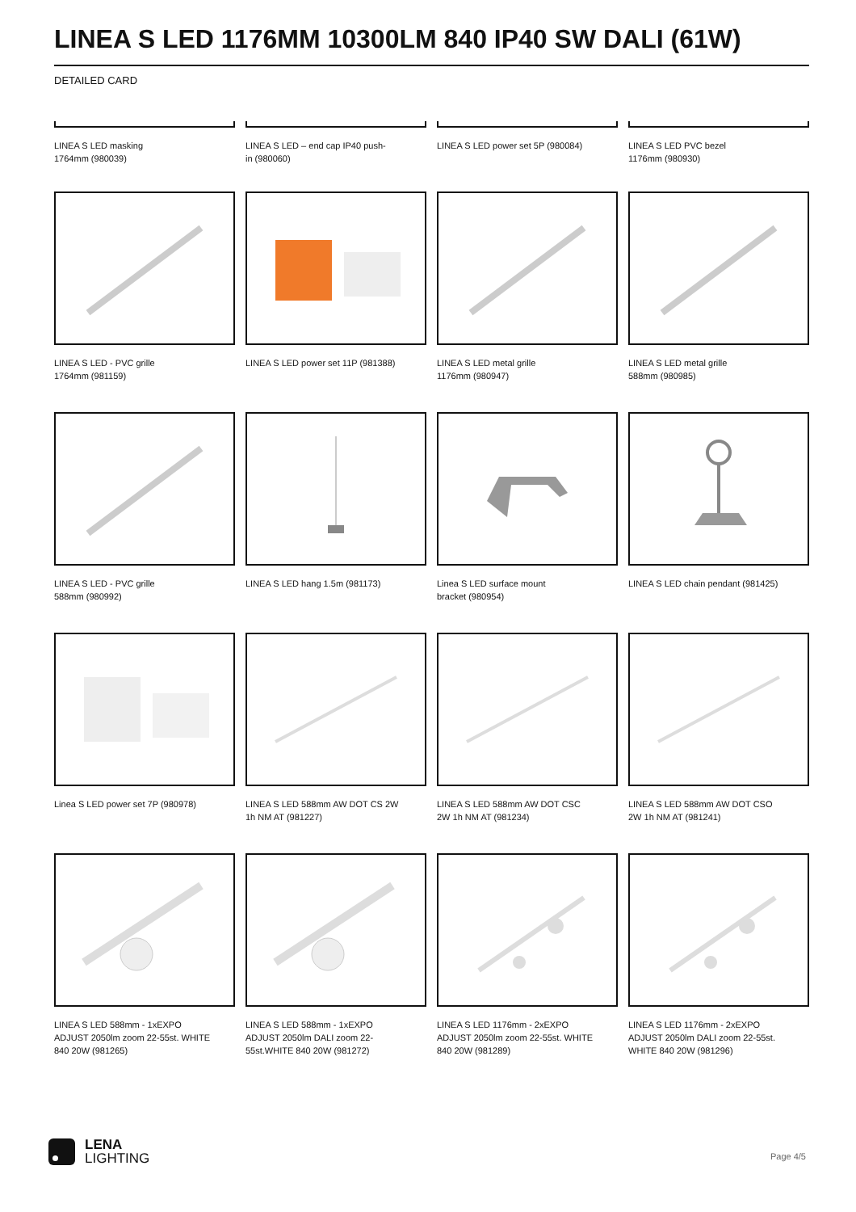LINEA S LED 1176MM 10300LM 840 IP40 SW DALI (61W)
DETAILED CARD
LINEA S LED masking
1764mm (980039)
LINEA S LED – end cap IP40 push-
in (980060)
LINEA S LED power set 5P (980084)
LINEA S LED PVC bezel
1176mm (980930)
LINEA S LED - PVC grille
1764mm (981159)
LINEA S LED power set 11P (981388)
LINEA S LED metal grille
1176mm (980947)
LINEA S LED metal grille
588mm (980985)
LINEA S LED - PVC grille
588mm (980992)
LINEA S LED hang 1.5m (981173)
Linea S LED surface mount
bracket (980954)
LINEA S LED chain pendant (981425)
Linea S LED power set 7P (980978)
LINEA S LED 588mm AW DOT CS 2W
1h NM AT (981227)
LINEA S LED 588mm AW DOT CSC
2W 1h NM AT (981234)
LINEA S LED 588mm AW DOT CSO
2W 1h NM AT (981241)
LINEA S LED 588mm - 1xEXPO
ADJUST 2050lm zoom 22-55st. WHITE
840 20W (981265)
LINEA S LED 588mm - 1xEXPO
ADJUST 2050lm DALI zoom 22-
55st.WHITE 840 20W (981272)
LINEA S LED 1176mm - 2xEXPO
ADJUST 2050lm zoom 22-55st. WHITE
840 20W (981289)
LINEA S LED 1176mm - 2xEXPO
ADJUST 2050lm DALI zoom 22-55st.
WHITE 840 20W (981296)
LENA
LIGHTING
Page 4/5